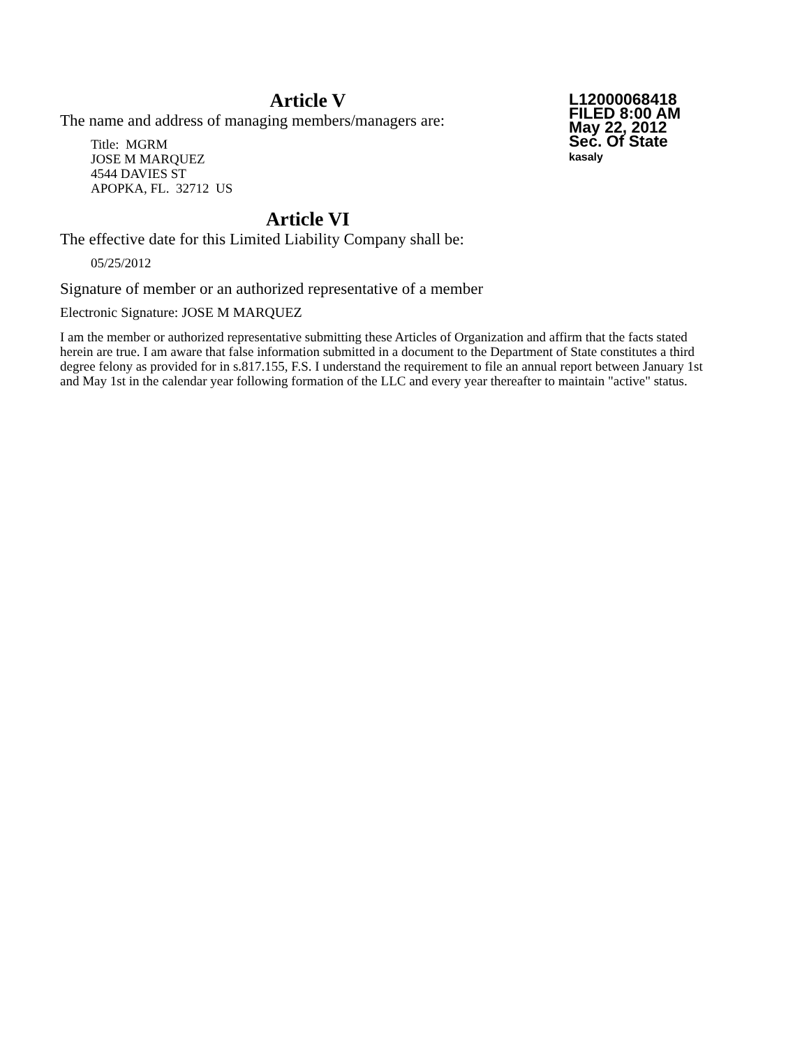Article V
L12000068418
FILED 8:00 AM
May 22, 2012
Sec. Of State
kasaly
The name and address of managing members/managers are:
Title: MGRM
JOSE M MARQUEZ
4544 DAVIES ST
APOPKA, FL. 32712 US
Article VI
The effective date for this Limited Liability Company shall be:
05/25/2012
Signature of member or an authorized representative of a member
Electronic Signature: JOSE M MARQUEZ
I am the member or authorized representative submitting these Articles of Organization and affirm that the facts stated herein are true. I am aware that false information submitted in a document to the Department of State constitutes a third degree felony as provided for in s.817.155, F.S. I understand the requirement to file an annual report between January 1st and May 1st in the calendar year following formation of the LLC and every year thereafter to maintain "active" status.